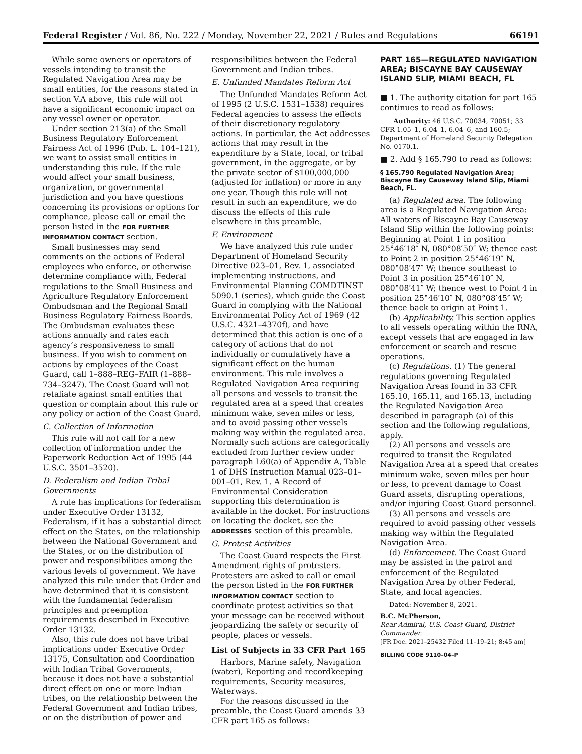Federal Register / Vol. 86, No. 222 / Monday, November 22, 2021 / Rules and Regulations 66191
While some owners or operators of vessels intending to transit the Regulated Navigation Area may be small entities, for the reasons stated in section V.A above, this rule will not have a significant economic impact on any vessel owner or operator.
Under section 213(a) of the Small Business Regulatory Enforcement Fairness Act of 1996 (Pub. L. 104–121), we want to assist small entities in understanding this rule. If the rule would affect your small business, organization, or governmental jurisdiction and you have questions concerning its provisions or options for compliance, please call or email the person listed in the FOR FURTHER INFORMATION CONTACT section.
Small businesses may send comments on the actions of Federal employees who enforce, or otherwise determine compliance with, Federal regulations to the Small Business and Agriculture Regulatory Enforcement Ombudsman and the Regional Small Business Regulatory Fairness Boards. The Ombudsman evaluates these actions annually and rates each agency’s responsiveness to small business. If you wish to comment on actions by employees of the Coast Guard, call 1–888–REG–FAIR (1–888–734–3247). The Coast Guard will not retaliate against small entities that question or complain about this rule or any policy or action of the Coast Guard.
C. Collection of Information
This rule will not call for a new collection of information under the Paperwork Reduction Act of 1995 (44 U.S.C. 3501–3520).
D. Federalism and Indian Tribal Governments
A rule has implications for federalism under Executive Order 13132, Federalism, if it has a substantial direct effect on the States, on the relationship between the National Government and the States, or on the distribution of power and responsibilities among the various levels of government. We have analyzed this rule under that Order and have determined that it is consistent with the fundamental federalism principles and preemption requirements described in Executive Order 13132.
Also, this rule does not have tribal implications under Executive Order 13175, Consultation and Coordination with Indian Tribal Governments, because it does not have a substantial direct effect on one or more Indian tribes, on the relationship between the Federal Government and Indian tribes, or on the distribution of power and
responsibilities between the Federal Government and Indian tribes.
E. Unfunded Mandates Reform Act
The Unfunded Mandates Reform Act of 1995 (2 U.S.C. 1531–1538) requires Federal agencies to assess the effects of their discretionary regulatory actions. In particular, the Act addresses actions that may result in the expenditure by a State, local, or tribal government, in the aggregate, or by the private sector of $100,000,000 (adjusted for inflation) or more in any one year. Though this rule will not result in such an expenditure, we do discuss the effects of this rule elsewhere in this preamble.
F. Environment
We have analyzed this rule under Department of Homeland Security Directive 023–01, Rev. 1, associated implementing instructions, and Environmental Planning COMDTINST 5090.1 (series), which guide the Coast Guard in complying with the National Environmental Policy Act of 1969 (42 U.S.C. 4321–4370f), and have determined that this action is one of a category of actions that do not individually or cumulatively have a significant effect on the human environment. This rule involves a Regulated Navigation Area requiring all persons and vessels to transit the regulated area at a speed that creates minimum wake, seven miles or less, and to avoid passing other vessels making way within the regulated area. Normally such actions are categorically excluded from further review under paragraph L60(a) of Appendix A, Table 1 of DHS Instruction Manual 023–01–001–01, Rev. 1. A Record of Environmental Consideration supporting this determination is available in the docket. For instructions on locating the docket, see the ADDRESSES section of this preamble.
G. Protest Activities
The Coast Guard respects the First Amendment rights of protesters. Protesters are asked to call or email the person listed in the FOR FURTHER INFORMATION CONTACT section to coordinate protest activities so that your message can be received without jeopardizing the safety or security of people, places or vessels.
List of Subjects in 33 CFR Part 165
Harbors, Marine safety, Navigation (water), Reporting and recordkeeping requirements, Security measures, Waterways.
For the reasons discussed in the preamble, the Coast Guard amends 33 CFR part 165 as follows:
PART 165—REGULATED NAVIGATION AREA; BISCAYNE BAY CAUSEWAY ISLAND SLIP, MIAMI BEACH, FL
■ 1. The authority citation for part 165 continues to read as follows:
Authority: 46 U.S.C. 70034, 70051; 33 CFR 1.05–1, 6.04–1, 6.04–6, and 160.5; Department of Homeland Security Delegation No. 0170.1.
■ 2. Add § 165.790 to read as follows:
§ 165.790 Regulated Navigation Area; Biscayne Bay Causeway Island Slip, Miami Beach, FL.
(a) Regulated area. The following area is a Regulated Navigation Area: All waters of Biscayne Bay Causeway Island Slip within the following points: Beginning at Point 1 in position 25°46′18″ N, 080°08′50″ W; thence east to Point 2 in position 25°46′19″ N, 080°08′47″ W; thence southeast to Point 3 in position 25°46′10″ N, 080°08′41″ W; thence west to Point 4 in position 25°46′10″ N, 080°08′45″ W; thence back to origin at Point 1.
(b) Applicability. This section applies to all vessels operating within the RNA, except vessels that are engaged in law enforcement or search and rescue operations.
(c) Regulations. (1) The general regulations governing Regulated Navigation Areas found in 33 CFR 165.10, 165.11, and 165.13, including the Regulated Navigation Area described in paragraph (a) of this section and the following regulations, apply.
(2) All persons and vessels are required to transit the Regulated Navigation Area at a speed that creates minimum wake, seven miles per hour or less, to prevent damage to Coast Guard assets, disrupting operations, and/or injuring Coast Guard personnel.
(3) All persons and vessels are required to avoid passing other vessels making way within the Regulated Navigation Area.
(d) Enforcement. The Coast Guard may be assisted in the patrol and enforcement of the Regulated Navigation Area by other Federal, State, and local agencies.
Dated: November 8, 2021.
B.C. McPherson,
Rear Admiral, U.S. Coast Guard, District Commander.
[FR Doc. 2021–25432 Filed 11–19–21; 8:45 am]
BILLING CODE 9110–04–P